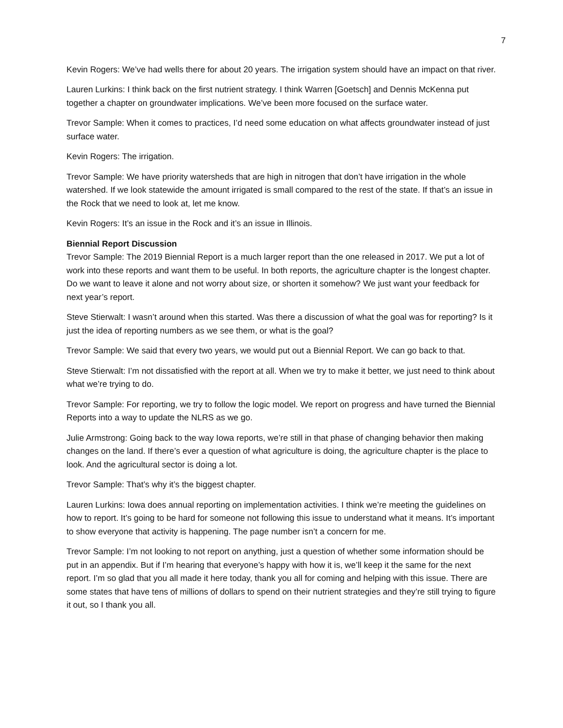7
Kevin Rogers: We’ve had wells there for about 20 years. The irrigation system should have an impact on that river.
Lauren Lurkins: I think back on the first nutrient strategy. I think Warren [Goetsch] and Dennis McKenna put together a chapter on groundwater implications. We’ve been more focused on the surface water.
Trevor Sample: When it comes to practices, I’d need some education on what affects groundwater instead of just surface water.
Kevin Rogers: The irrigation.
Trevor Sample: We have priority watersheds that are high in nitrogen that don’t have irrigation in the whole watershed. If we look statewide the amount irrigated is small compared to the rest of the state. If that’s an issue in the Rock that we need to look at, let me know.
Kevin Rogers: It’s an issue in the Rock and it’s an issue in Illinois.
Biennial Report Discussion
Trevor Sample: The 2019 Biennial Report is a much larger report than the one released in 2017. We put a lot of work into these reports and want them to be useful. In both reports, the agriculture chapter is the longest chapter. Do we want to leave it alone and not worry about size, or shorten it somehow? We just want your feedback for next year’s report.
Steve Stierwalt: I wasn’t around when this started. Was there a discussion of what the goal was for reporting? Is it just the idea of reporting numbers as we see them, or what is the goal?
Trevor Sample: We said that every two years, we would put out a Biennial Report. We can go back to that.
Steve Stierwalt: I’m not dissatisfied with the report at all. When we try to make it better, we just need to think about what we’re trying to do.
Trevor Sample: For reporting, we try to follow the logic model. We report on progress and have turned the Biennial Reports into a way to update the NLRS as we go.
Julie Armstrong: Going back to the way Iowa reports, we’re still in that phase of changing behavior then making changes on the land. If there’s ever a question of what agriculture is doing, the agriculture chapter is the place to look. And the agricultural sector is doing a lot.
Trevor Sample: That’s why it’s the biggest chapter.
Lauren Lurkins: Iowa does annual reporting on implementation activities. I think we’re meeting the guidelines on how to report. It’s going to be hard for someone not following this issue to understand what it means. It’s important to show everyone that activity is happening. The page number isn’t a concern for me.
Trevor Sample: I’m not looking to not report on anything, just a question of whether some information should be put in an appendix. But if I’m hearing that everyone’s happy with how it is, we’ll keep it the same for the next report. I’m so glad that you all made it here today, thank you all for coming and helping with this issue. There are some states that have tens of millions of dollars to spend on their nutrient strategies and they’re still trying to figure it out, so I thank you all.